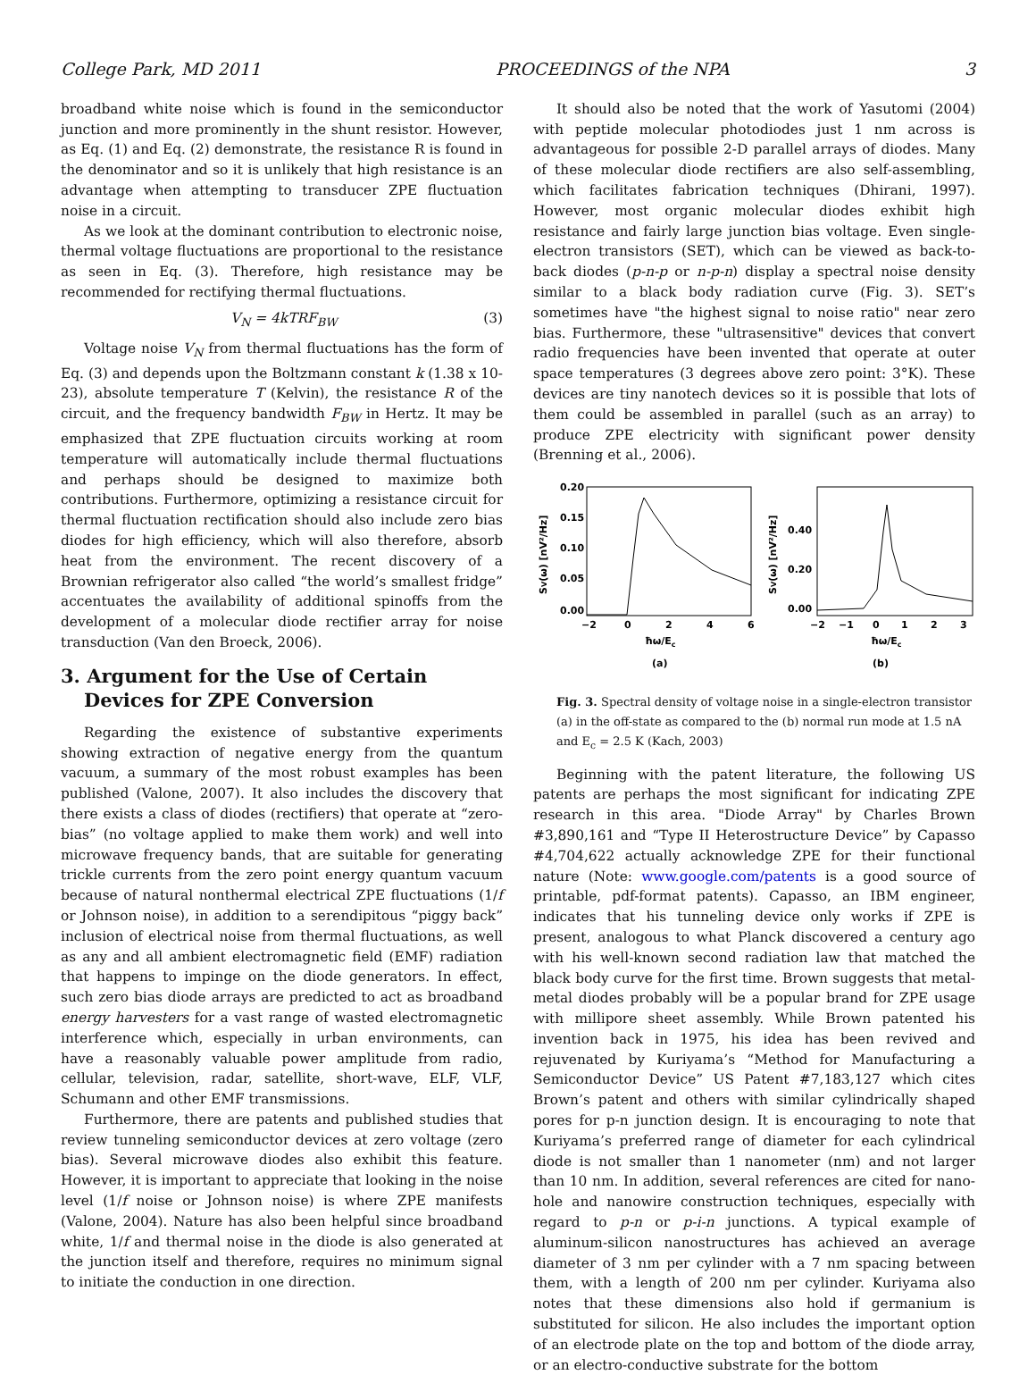College Park, MD 2011 PROCEEDINGS of the NPA 3
broadband white noise which is found in the semiconductor junction and more prominently in the shunt resistor. However, as Eq. (1) and Eq. (2) demonstrate, the resistance R is found in the denominator and so it is unlikely that high resistance is an advantage when attempting to transducer ZPE fluctuation noise in a circuit.
As we look at the dominant contribution to electronic noise, thermal voltage fluctuations are proportional to the resistance as seen in Eq. (3). Therefore, high resistance may be recommended for rectifying thermal fluctuations.
V<sub>N</sub> = 4kTRF<sub>BW</sub> (3)
Voltage noise V<sub>N</sub> from thermal fluctuations has the form of Eq. (3) and depends upon the Boltzmann constant k (1.38 x 10-23), absolute temperature T (Kelvin), the resistance R of the circuit, and the frequency bandwidth F<sub>BW</sub> in Hertz. It may be emphasized that ZPE fluctuation circuits working at room temperature will automatically include thermal fluctuations and perhaps should be designed to maximize both contributions. Furthermore, optimizing a resistance circuit for thermal fluctuation rectification should also include zero bias diodes for high efficiency, which will also therefore, absorb heat from the environment. The recent discovery of a Brownian refrigerator also called “the world’s smallest fridge” accentuates the availability of additional spinoffs from the development of a molecular diode rectifier array for noise transduction (Van den Broeck, 2006).
3. Argument for the Use of Certain Devices for ZPE Conversion
Regarding the existence of substantive experiments showing extraction of negative energy from the quantum vacuum, a summary of the most robust examples has been published (Valone, 2007). It also includes the discovery that there exists a class of diodes (rectifiers) that operate at “zero-bias” (no voltage applied to make them work) and well into microwave frequency bands, that are suitable for generating trickle currents from the zero point energy quantum vacuum because of natural nonthermal electrical ZPE fluctuations (1/f or Johnson noise), in addition to a serendipitous “piggy back” inclusion of electrical noise from thermal fluctuations, as well as any and all ambient electromagnetic field (EMF) radiation that happens to impinge on the diode generators. In effect, such zero bias diode arrays are predicted to act as broadband energy harvesters for a vast range of wasted electromagnetic interference which, especially in urban environments, can have a reasonably valuable power amplitude from radio, cellular, television, radar, satellite, short-wave, ELF, VLF, Schumann and other EMF transmissions.
Furthermore, there are patents and published studies that review tunneling semiconductor devices at zero voltage (zero bias). Several microwave diodes also exhibit this feature. However, it is important to appreciate that looking in the noise level (1/f noise or Johnson noise) is where ZPE manifests (Valone, 2004). Nature has also been helpful since broadband white, 1/f and thermal noise in the diode is also generated at the junction itself and therefore, requires no minimum signal to initiate the conduction in one direction.
It should also be noted that the work of Yasutomi (2004) with peptide molecular photodiodes just 1 nm across is advantageous for possible 2-D parallel arrays of diodes. Many of these molecular diode rectifiers are also self-assembling, which facilitates fabrication techniques (Dhirani, 1997). However, most organic molecular diodes exhibit high resistance and fairly large junction bias voltage. Even single-electron transistors (SET), which can be viewed as back-to-back diodes (p-n-p or n-p-n) display a spectral noise density similar to a black body radiation curve (Fig. 3). SET’s sometimes have "the highest signal to noise ratio" near zero bias. Furthermore, these "ultrasensitive" devices that convert radio frequencies have been invented that operate at outer space temperatures (3 degrees above zero point: 3°K). These devices are tiny nanotech devices so it is possible that lots of them could be assembled in parallel (such as an array) to produce ZPE electricity with significant power density (Brenning et al., 2006).
0.20
0.15
0.10
0.05
0.00
−2
0
2
4
6
ħω/Ec
SV(ω) [nV²/Hz]
(a)
0.40
0.20
0.00
−2
−1
0
1
2
3
ħω/Ec
SV(ω) [nV²/Hz]
(b)
Fig. 3. Spectral density of voltage noise in a single-electron transistor (a) in the off-state as compared to the (b) normal run mode at 1.5 nA and E<sub>c</sub> = 2.5 K (Kach, 2003)
Beginning with the patent literature, the following US patents are perhaps the most significant for indicating ZPE research in this area. "Diode Array" by Charles Brown #3,890,161 and “Type II Heterostructure Device” by Capasso #4,704,622 actually acknowledge ZPE for their functional nature (Note: www.google.com/patents is a good source of printable, pdf-format patents). Capasso, an IBM engineer, indicates that his tunneling device only works if ZPE is present, analogous to what Planck discovered a century ago with his well-known second radiation law that matched the black body curve for the first time. Brown suggests that metal-metal diodes probably will be a popular brand for ZPE usage with millipore sheet assembly. While Brown patented his invention back in 1975, his idea has been revived and rejuvenated by Kuriyama’s “Method for Manufacturing a Semiconductor Device” US Patent #7,183,127 which cites Brown’s patent and others with similar cylindrically shaped pores for p-n junction design. It is encouraging to note that Kuriyama’s preferred range of diameter for each cylindrical diode is not smaller than 1 nanometer (nm) and not larger than 10 nm. In addition, several references are cited for nano-hole and nanowire construction techniques, especially with regard to p-n or p-i-n junctions. A typical example of aluminum-silicon nanostructures has achieved an average diameter of 3 nm per cylinder with a 7 nm spacing between them, with a length of 200 nm per cylinder. Kuriyama also notes that these dimensions also hold if germanium is substituted for silicon. He also includes the important option of an electrode plate on the top and bottom of the diode array, or an electro-conductive substrate for the bottom